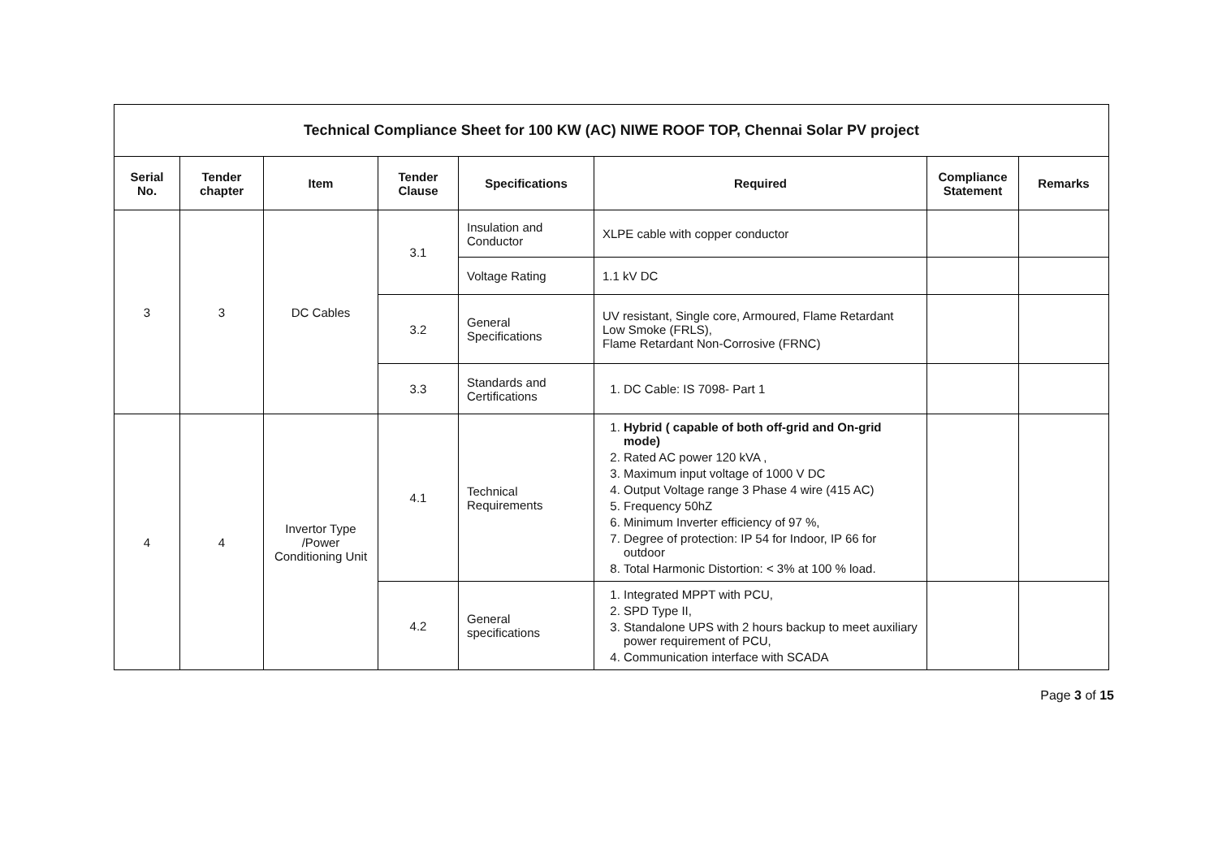| Technical Compliance Sheet for 100 KW (AC) NIWE ROOF TOP, Chennai Solar PV project | | | | | | | |
| Serial No. | Tender chapter | Item | Tender Clause | Specifications | Required | Compliance Statement | Remarks |
| 3 | 3 | DC Cables | 3.1 | Insulation and Conductor | XLPE cable with copper conductor | | |
| | | | | Voltage Rating | 1.1 kV DC | | |
| | | | 3.2 | General Specifications | UV resistant, Single core, Armoured, Flame Retardant Low Smoke (FRLS), Flame Retardant Non-Corrosive (FRNC) | | |
| | | | 3.3 | Standards and Certifications | 1. DC Cable: IS 7098- Part 1 | | |
| 4 | 4 | Invertor Type /Power Conditioning Unit | 4.1 | Technical Requirements | 1. Hybrid ( capable of both off-grid and On-grid mode) 2. Rated AC power 120 kVA , 3. Maximum input voltage of 1000 V DC 4. Output Voltage range 3 Phase 4 wire (415 AC) 5. Frequency 50hZ 6. Minimum Inverter efficiency of 97 %, 7. Degree of protection: IP 54 for Indoor, IP 66 for outdoor 8. Total Harmonic Distortion: < 3% at 100 % load. | | |
| | | | 4.2 | General specifications | 1. Integrated MPPT with PCU, 2. SPD Type II, 3. Standalone UPS with 2 hours backup to meet auxiliary power requirement of PCU, 4. Communication interface with SCADA | | |
Page 3 of 15